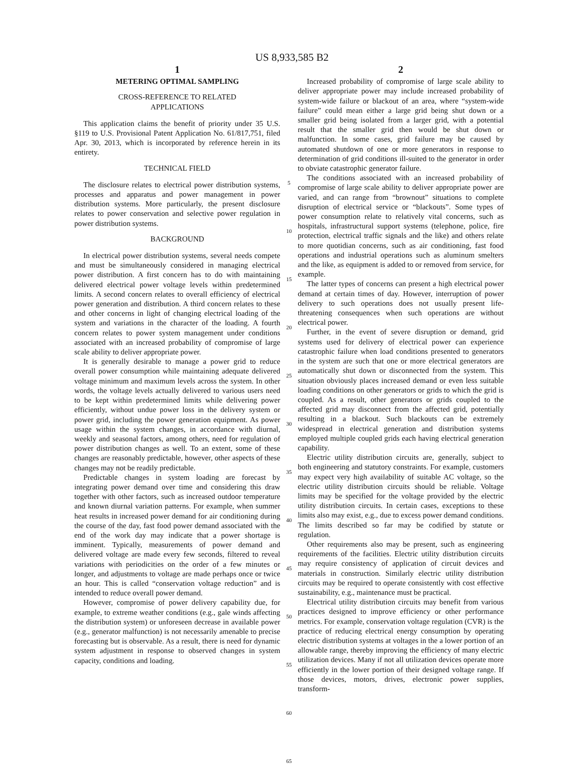US 8,933,585 B2
1
METERING OPTIMAL SAMPLING
CROSS-REFERENCE TO RELATED
APPLICATIONS
This application claims the benefit of priority under 35 U.S. §119 to U.S. Provisional Patent Application No. 61/817,751, filed Apr. 30, 2013, which is incorporated by reference herein in its entirety.
TECHNICAL FIELD
The disclosure relates to electrical power distribution systems, processes and apparatus and power management in power distribution systems. More particularly, the present disclosure relates to power conservation and selective power regulation in power distribution systems.
BACKGROUND
In electrical power distribution systems, several needs compete and must be simultaneously considered in managing electrical power distribution. A first concern has to do with maintaining delivered electrical power voltage levels within predetermined limits. A second concern relates to overall efficiency of electrical power generation and distribution. A third concern relates to these and other concerns in light of changing electrical loading of the system and variations in the character of the loading. A fourth concern relates to power system management under conditions associated with an increased probability of compromise of large scale ability to deliver appropriate power.
It is generally desirable to manage a power grid to reduce overall power consumption while maintaining adequate delivered voltage minimum and maximum levels across the system. In other words, the voltage levels actually delivered to various users need to be kept within predetermined limits while delivering power efficiently, without undue power loss in the delivery system or power grid, including the power generation equipment. As power usage within the system changes, in accordance with diurnal, weekly and seasonal factors, among others, need for regulation of power distribution changes as well. To an extent, some of these changes are reasonably predictable, however, other aspects of these changes may not be readily predictable.
Predictable changes in system loading are forecast by integrating power demand over time and considering this draw together with other factors, such as increased outdoor temperature and known diurnal variation patterns. For example, when summer heat results in increased power demand for air conditioning during the course of the day, fast food power demand associated with the end of the work day may indicate that a power shortage is imminent. Typically, measurements of power demand and delivered voltage are made every few seconds, filtered to reveal variations with periodicities on the order of a few minutes or longer, and adjustments to voltage are made perhaps once or twice an hour. This is called “conservation voltage reduction” and is intended to reduce overall power demand.
However, compromise of power delivery capability due, for example, to extreme weather conditions (e.g., gale winds affecting the distribution system) or unforeseen decrease in available power (e.g., generator malfunction) is not necessarily amenable to precise forecasting but is observable. As a result, there is need for dynamic system adjustment in response to observed changes in system capacity, conditions and loading.
5
10
15
20
25
30
35
40
45
50
55
60
65
2
Increased probability of compromise of large scale ability to deliver appropriate power may include increased probability of system-wide failure or blackout of an area, where “system-wide failure” could mean either a large grid being shut down or a smaller grid being isolated from a larger grid, with a potential result that the smaller grid then would be shut down or malfunction. In some cases, grid failure may be caused by automated shutdown of one or more generators in response to determination of grid conditions ill-suited to the generator in order to obviate catastrophic generator failure.
The conditions associated with an increased probability of compromise of large scale ability to deliver appropriate power are varied, and can range from “brownout” situations to complete disruption of electrical service or “blackouts”. Some types of power consumption relate to relatively vital concerns, such as hospitals, infrastructural support systems (telephone, police, fire protection, electrical traffic signals and the like) and others relate to more quotidian concerns, such as air conditioning, fast food operations and industrial operations such as aluminum smelters and the like, as equipment is added to or removed from service, for example.
The latter types of concerns can present a high electrical power demand at certain times of day. However, interruption of power delivery to such operations does not usually present life-threatening consequences when such operations are without electrical power.
Further, in the event of severe disruption or demand, grid systems used for delivery of electrical power can experience catastrophic failure when load conditions presented to generators in the system are such that one or more electrical generators are automatically shut down or disconnected from the system. This situation obviously places increased demand or even less suitable loading conditions on other generators or grids to which the grid is coupled. As a result, other generators or grids coupled to the affected grid may disconnect from the affected grid, potentially resulting in a blackout. Such blackouts can be extremely widespread in electrical generation and distribution systems employed multiple coupled grids each having electrical generation capability.
Electric utility distribution circuits are, generally, subject to both engineering and statutory constraints. For example, customers may expect very high availability of suitable AC voltage, so the electric utility distribution circuits should be reliable. Voltage limits may be specified for the voltage provided by the electric utility distribution circuits. In certain cases, exceptions to these limits also may exist, e.g., due to excess power demand conditions. The limits described so far may be codified by statute or regulation.
Other requirements also may be present, such as engineering requirements of the facilities. Electric utility distribution circuits may require consistency of application of circuit devices and materials in construction. Similarly electric utility distribution circuits may be required to operate consistently with cost effective sustainability, e.g., maintenance must be practical.
Electrical utility distribution circuits may benefit from various practices designed to improve efficiency or other performance metrics. For example, conservation voltage regulation (CVR) is the practice of reducing electrical energy consumption by operating electric distribution systems at voltages in the a lower portion of an allowable range, thereby improving the efficiency of many electric utilization devices. Many if not all utilization devices operate more efficiently in the lower portion of their designed voltage range. If those devices, motors, drives, electronic power supplies, transform-